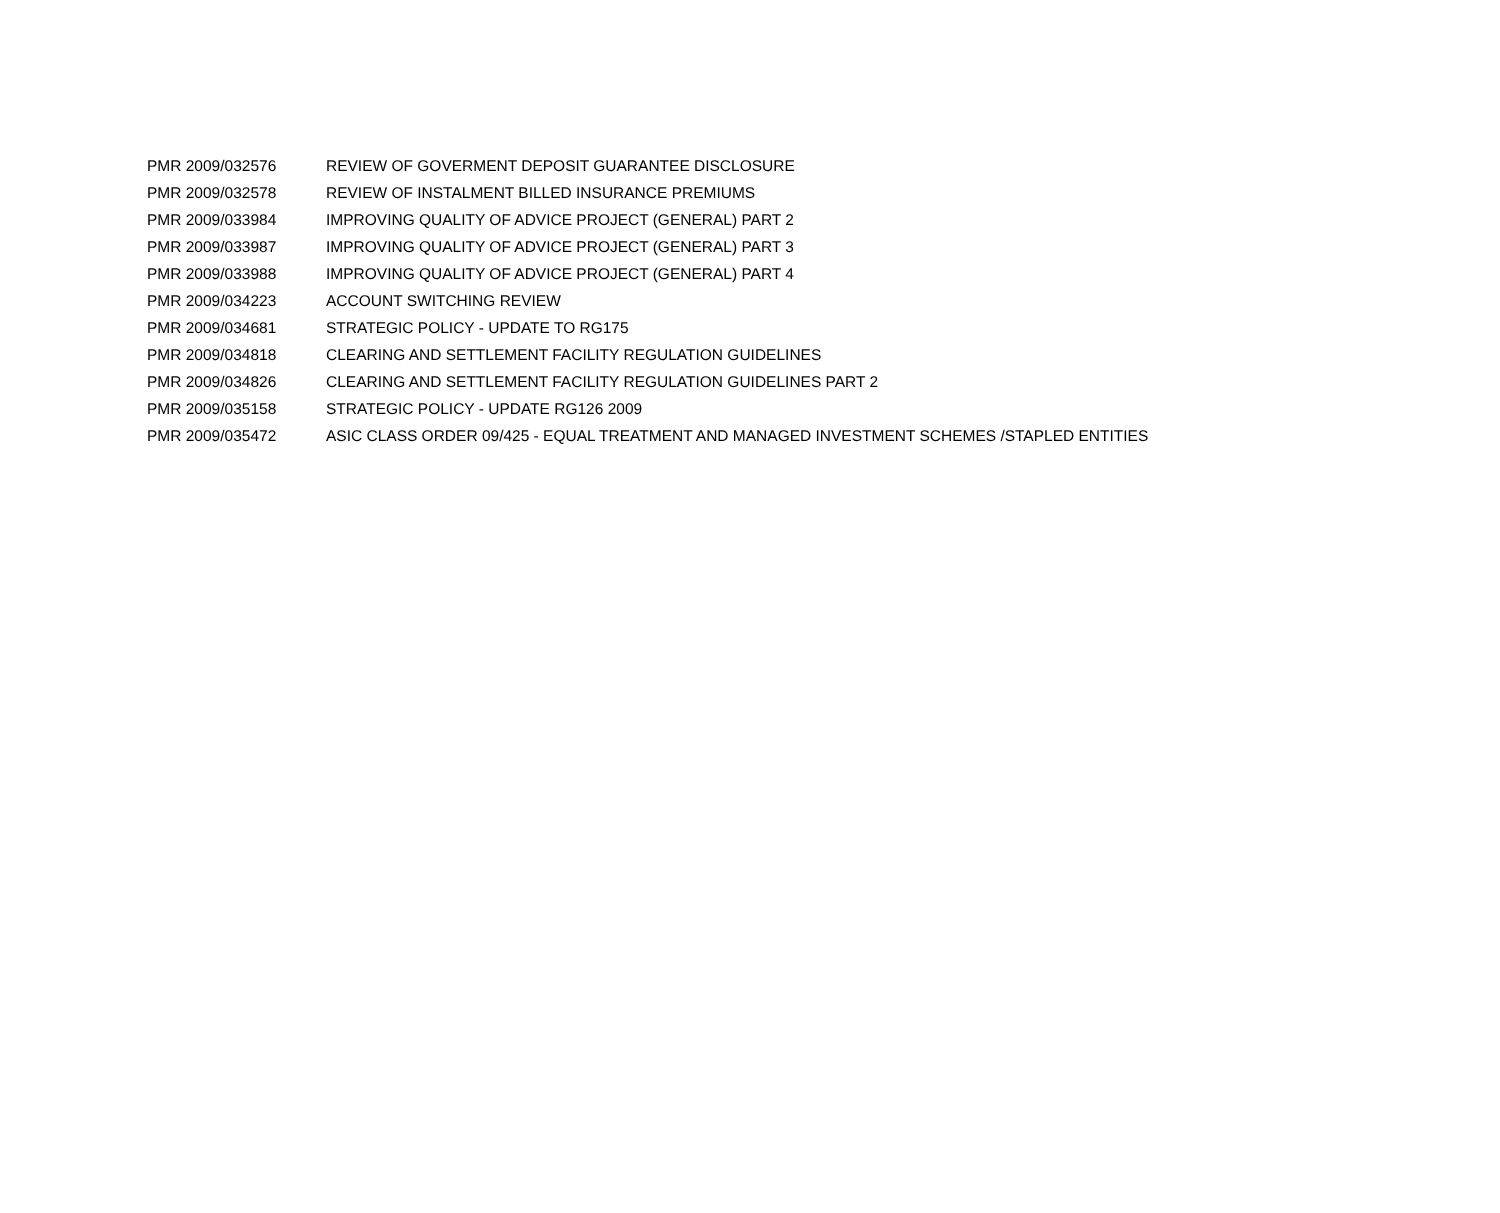| PMR 2009/032576 | REVIEW OF GOVERMENT DEPOSIT GUARANTEE DISCLOSURE |
| PMR 2009/032578 | REVIEW OF INSTALMENT BILLED INSURANCE PREMIUMS |
| PMR 2009/033984 | IMPROVING QUALITY OF ADVICE PROJECT (GENERAL) PART 2 |
| PMR 2009/033987 | IMPROVING QUALITY OF ADVICE PROJECT (GENERAL) PART 3 |
| PMR 2009/033988 | IMPROVING QUALITY OF ADVICE PROJECT (GENERAL) PART 4 |
| PMR 2009/034223 | ACCOUNT SWITCHING REVIEW |
| PMR 2009/034681 | STRATEGIC POLICY - UPDATE TO RG175 |
| PMR 2009/034818 | CLEARING AND SETTLEMENT FACILITY REGULATION GUIDELINES |
| PMR 2009/034826 | CLEARING AND SETTLEMENT FACILITY REGULATION GUIDELINES PART 2 |
| PMR 2009/035158 | STRATEGIC POLICY - UPDATE RG126 2009 |
| PMR 2009/035472 | ASIC CLASS ORDER 09/425 - EQUAL TREATMENT AND MANAGED INVESTMENT SCHEMES /STAPLED ENTITIES |